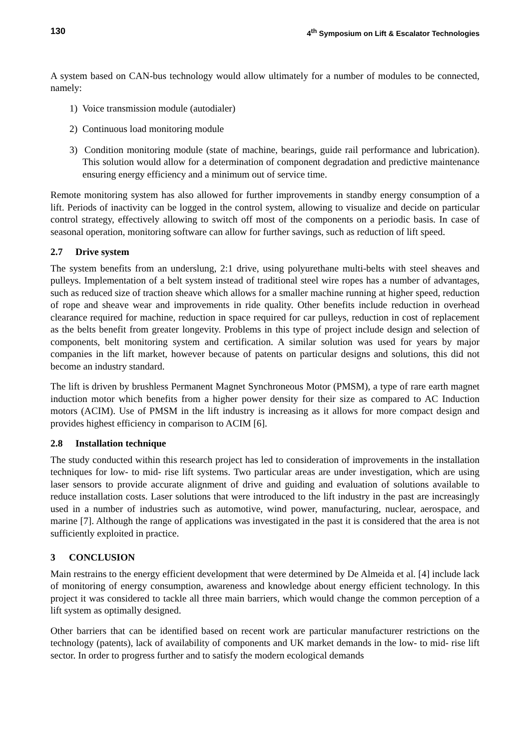130 4<sup>th</sup> Symposium on Lift & Escalator Technologies
A system based on CAN-bus technology would allow ultimately for a number of modules to be connected, namely:
1) Voice transmission module (autodialer)
2) Continuous load monitoring module
3) Condition monitoring module (state of machine, bearings, guide rail performance and lubrication). This solution would allow for a determination of component degradation and predictive maintenance ensuring energy efficiency and a minimum out of service time.
Remote monitoring system has also allowed for further improvements in standby energy consumption of a lift. Periods of inactivity can be logged in the control system, allowing to visualize and decide on particular control strategy, effectively allowing to switch off most of the components on a periodic basis. In case of seasonal operation, monitoring software can allow for further savings, such as reduction of lift speed.
2.7 Drive system
The system benefits from an underslung, 2:1 drive, using polyurethane multi-belts with steel sheaves and pulleys. Implementation of a belt system instead of traditional steel wire ropes has a number of advantages, such as reduced size of traction sheave which allows for a smaller machine running at higher speed, reduction of rope and sheave wear and improvements in ride quality. Other benefits include reduction in overhead clearance required for machine, reduction in space required for car pulleys, reduction in cost of replacement as the belts benefit from greater longevity. Problems in this type of project include design and selection of components, belt monitoring system and certification. A similar solution was used for years by major companies in the lift market, however because of patents on particular designs and solutions, this did not become an industry standard.
The lift is driven by brushless Permanent Magnet Synchroneous Motor (PMSM), a type of rare earth magnet induction motor which benefits from a higher power density for their size as compared to AC Induction motors (ACIM). Use of PMSM in the lift industry is increasing as it allows for more compact design and provides highest efficiency in comparison to ACIM [6].
2.8 Installation technique
The study conducted within this research project has led to consideration of improvements in the installation techniques for low- to mid- rise lift systems. Two particular areas are under investigation, which are using laser sensors to provide accurate alignment of drive and guiding and evaluation of solutions available to reduce installation costs. Laser solutions that were introduced to the lift industry in the past are increasingly used in a number of industries such as automotive, wind power, manufacturing, nuclear, aerospace, and marine [7]. Although the range of applications was investigated in the past it is considered that the area is not sufficiently exploited in practice.
3 CONCLUSION
Main restrains to the energy efficient development that were determined by De Almeida et al. [4] include lack of monitoring of energy consumption, awareness and knowledge about energy efficient technology. In this project it was considered to tackle all three main barriers, which would change the common perception of a lift system as optimally designed.
Other barriers that can be identified based on recent work are particular manufacturer restrictions on the technology (patents), lack of availability of components and UK market demands in the low- to mid- rise lift sector. In order to progress further and to satisfy the modern ecological demands